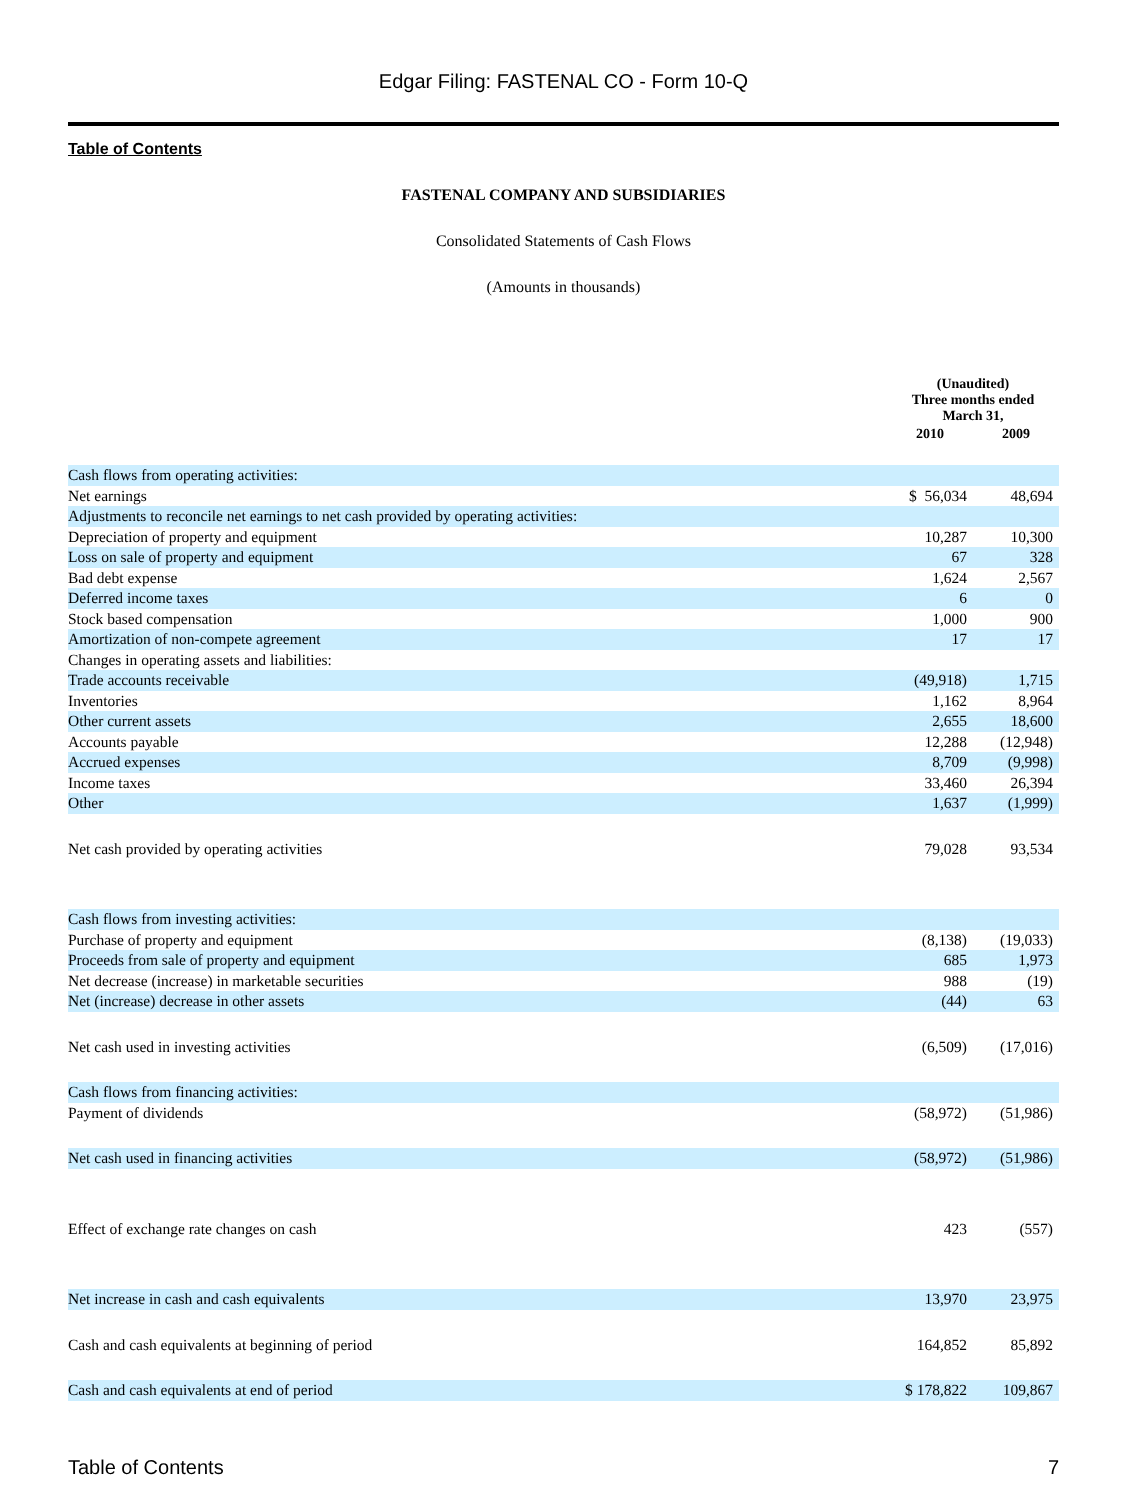Edgar Filing: FASTENAL CO - Form 10-Q
Table of Contents
FASTENAL COMPANY AND SUBSIDIARIES
Consolidated Statements of Cash Flows
(Amounts in thousands)
| | (Unaudited) Three months ended March 31, | |
| | 2010 | 2009 |
| Cash flows from operating activities: | | |
| Net earnings | $ 56,034 | 48,694 |
| Adjustments to reconcile net earnings to net cash provided by operating activities: | | |
| Depreciation of property and equipment | 10,287 | 10,300 |
| Loss on sale of property and equipment | 67 | 328 |
| Bad debt expense | 1,624 | 2,567 |
| Deferred income taxes | 6 | 0 |
| Stock based compensation | 1,000 | 900 |
| Amortization of non-compete agreement | 17 | 17 |
| Changes in operating assets and liabilities: | | |
| Trade accounts receivable | (49,918) | 1,715 |
| Inventories | 1,162 | 8,964 |
| Other current assets | 2,655 | 18,600 |
| Accounts payable | 12,288 | (12,948) |
| Accrued expenses | 8,709 | (9,998) |
| Income taxes | 33,460 | 26,394 |
| Other | 1,637 | (1,999) |
| Net cash provided by operating activities | 79,028 | 93,534 |
| Cash flows from investing activities: | | |
| Purchase of property and equipment | (8,138) | (19,033) |
| Proceeds from sale of property and equipment | 685 | 1,973 |
| Net decrease (increase) in marketable securities | 988 | (19) |
| Net (increase) decrease in other assets | (44) | 63 |
| Net cash used in investing activities | (6,509) | (17,016) |
| Cash flows from financing activities: | | |
| Payment of dividends | (58,972) | (51,986) |
| Net cash used in financing activities | (58,972) | (51,986) |
| Effect of exchange rate changes on cash | 423 | (557) |
| Net increase in cash and cash equivalents | 13,970 | 23,975 |
| Cash and cash equivalents at beginning of period | 164,852 | 85,892 |
| Cash and cash equivalents at end of period | $ 178,822 | 109,867 |
Table of Contents 7